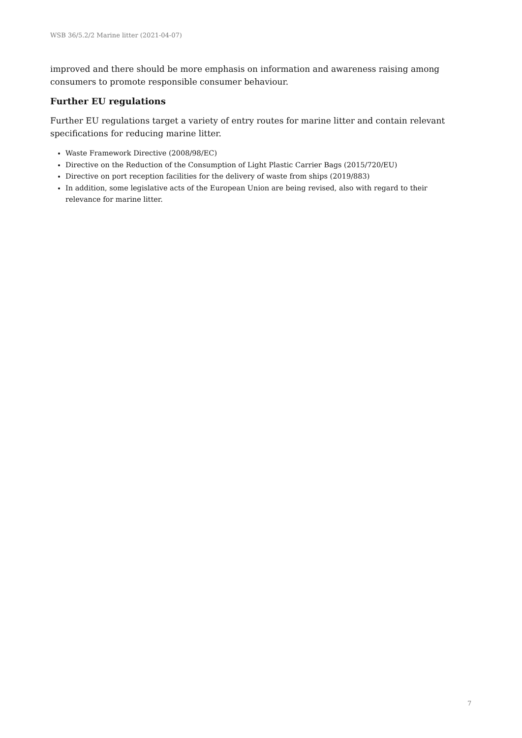WSB 36/5.2/2 Marine litter (2021-04-07)
improved and there should be more emphasis on information and awareness raising among consumers to promote responsible consumer behaviour.
Further EU regulations
Further EU regulations target a variety of entry routes for marine litter and contain relevant specifications for reducing marine litter.
Waste Framework Directive (2008/98/EC)
Directive on the Reduction of the Consumption of Light Plastic Carrier Bags (2015/720/EU)
Directive on port reception facilities for the delivery of waste from ships (2019/883)
In addition, some legislative acts of the European Union are being revised, also with regard to their relevance for marine litter.
7